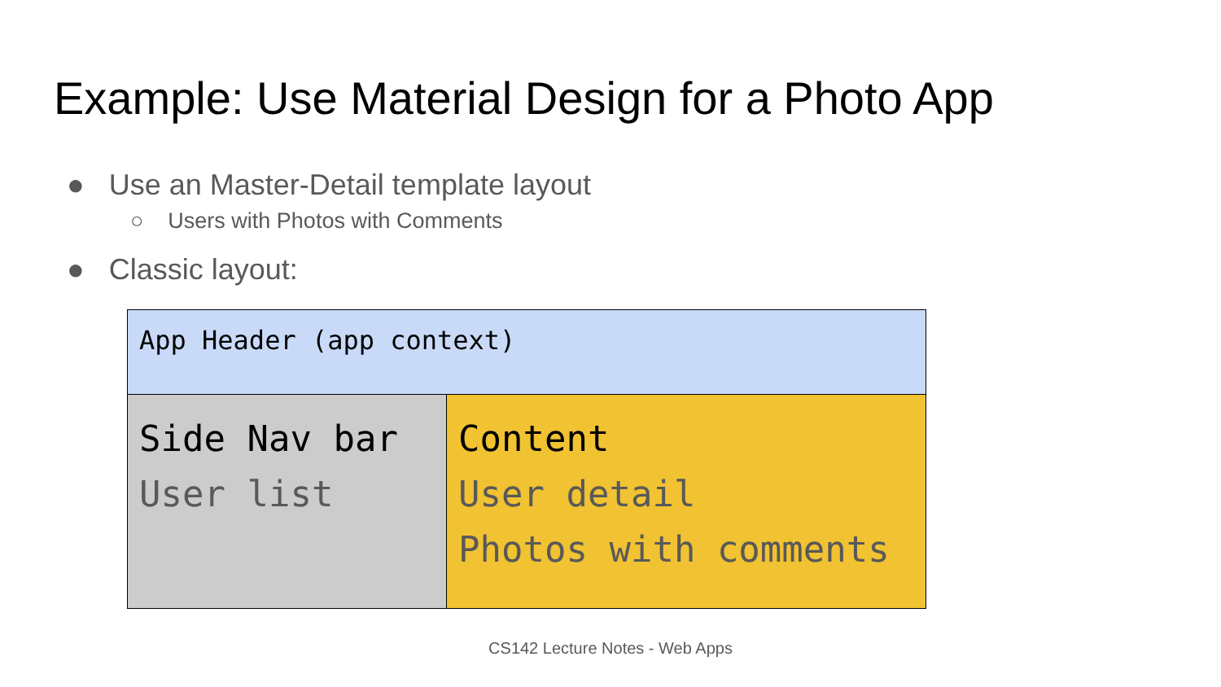Example: Use Material Design for a Photo App
● Use an Master-Detail template layout
○ Users with Photos with Comments
● Classic layout:
App Header (app context)
Side Nav bar
User list
Content
User detail
Photos with comments
CS142 Lecture Notes - Web Apps